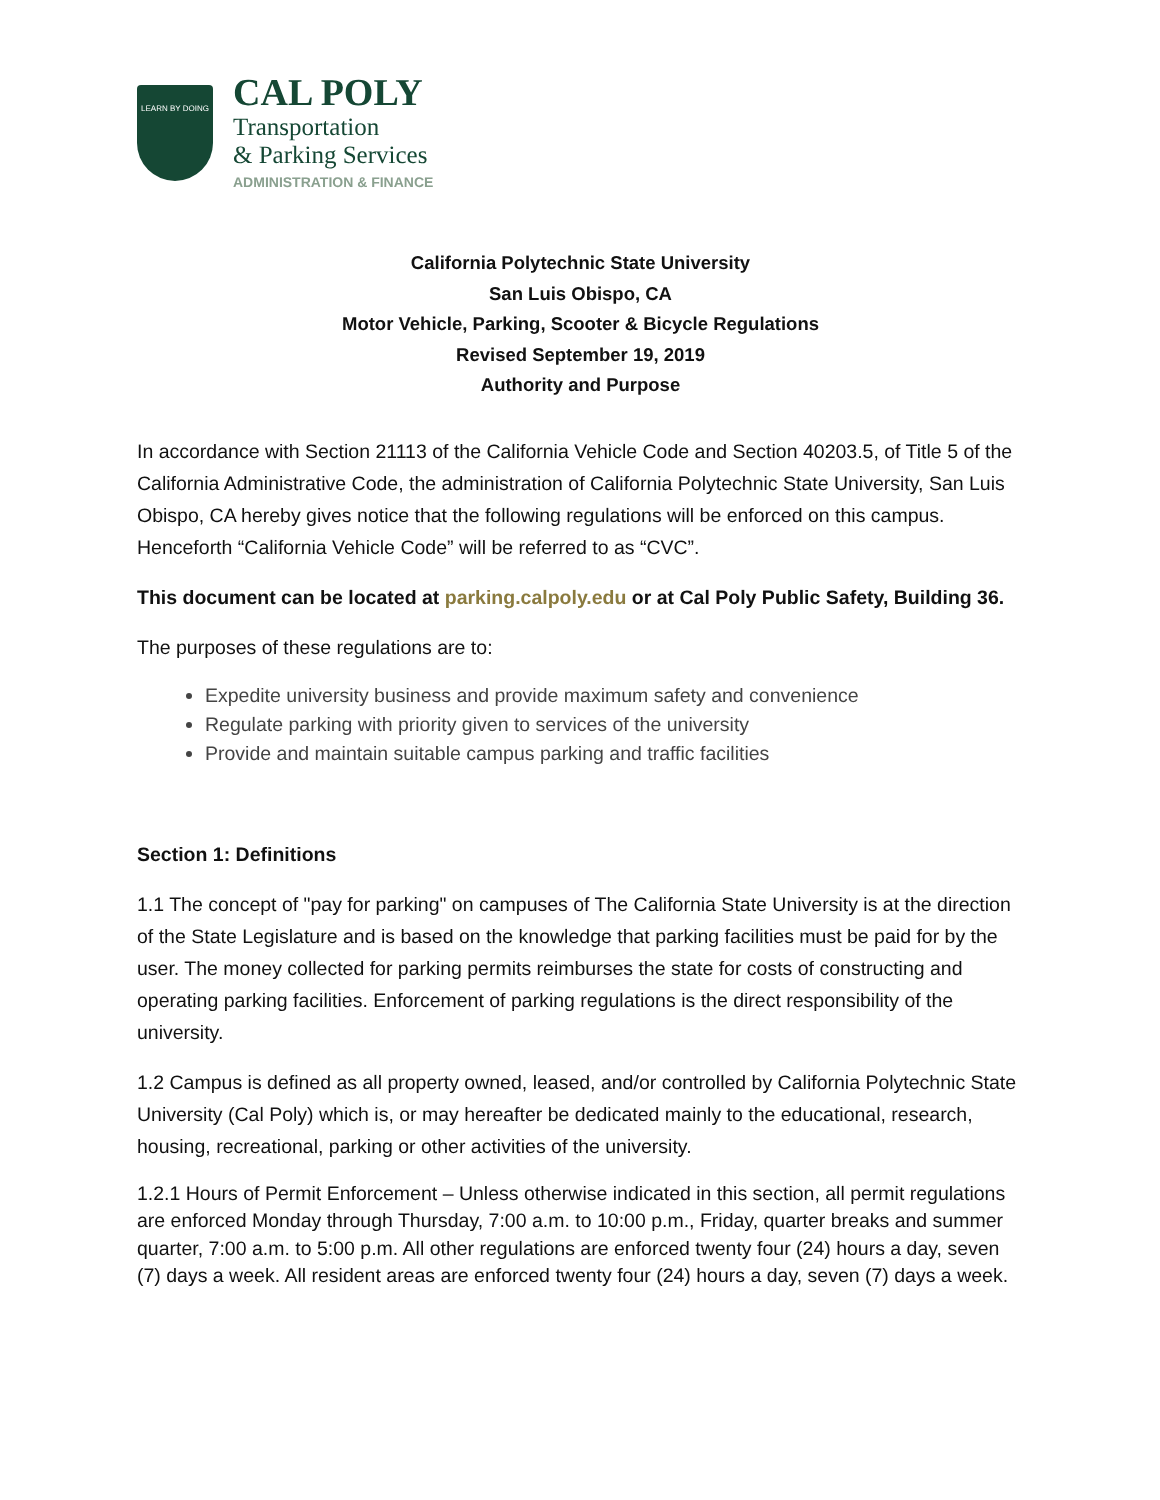LEARN BY DOING
CAL POLY
Transportation
& Parking Services
ADMINISTRATION & FINANCE
California Polytechnic State University
San Luis Obispo, CA
Motor Vehicle, Parking, Scooter & Bicycle Regulations
Revised September 19, 2019
Authority and Purpose
In accordance with Section 21113 of the California Vehicle Code and Section 40203.5, of Title 5 of the California Administrative Code, the administration of California Polytechnic State University, San Luis Obispo, CA hereby gives notice that the following regulations will be enforced on this campus. Henceforth “California Vehicle Code” will be referred to as “CVC”.
This document can be located at parking.calpoly.edu or at Cal Poly Public Safety, Building 36.
The purposes of these regulations are to:
Expedite university business and provide maximum safety and convenience
Regulate parking with priority given to services of the university
Provide and maintain suitable campus parking and traffic facilities
Section 1: Definitions
1.1 The concept of "pay for parking" on campuses of The California State University is at the direction of the State Legislature and is based on the knowledge that parking facilities must be paid for by the user. The money collected for parking permits reimburses the state for costs of constructing and operating parking facilities. Enforcement of parking regulations is the direct responsibility of the university.
1.2 Campus is defined as all property owned, leased, and/or controlled by California Polytechnic State University (Cal Poly) which is, or may hereafter be dedicated mainly to the educational, research, housing, recreational, parking or other activities of the university.
1.2.1 Hours of Permit Enforcement – Unless otherwise indicated in this section, all permit regulations are enforced Monday through Thursday, 7:00 a.m. to 10:00 p.m., Friday, quarter breaks and summer quarter, 7:00 a.m. to 5:00 p.m. All other regulations are enforced twenty four (24) hours a day, seven (7) days a week. All resident areas are enforced twenty four (24) hours a day, seven (7) days a week.